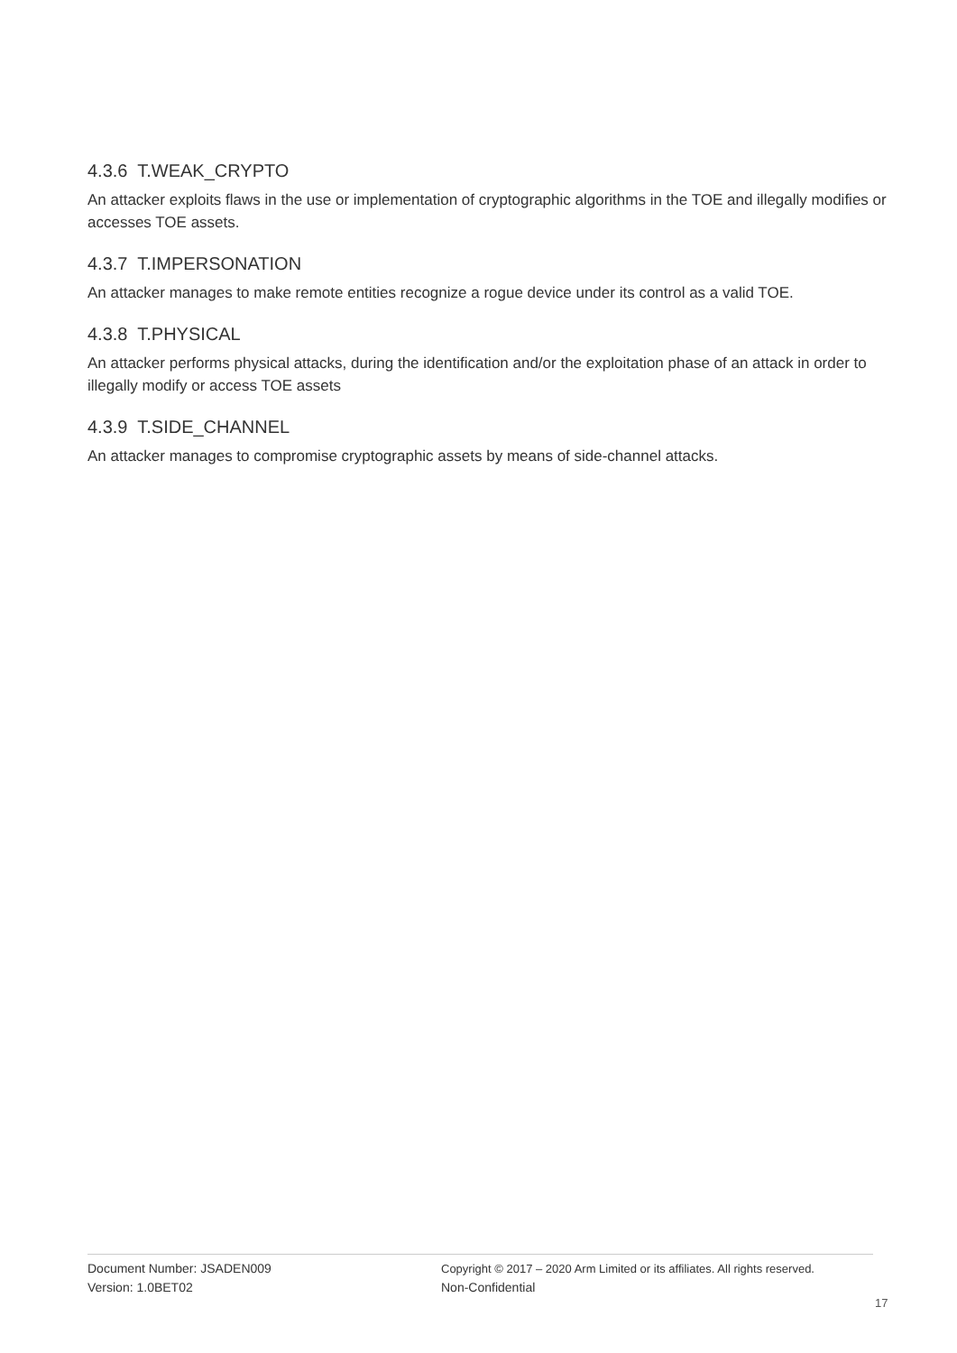4.3.6 T.WEAK_CRYPTO
An attacker exploits flaws in the use or implementation of cryptographic algorithms in the TOE and illegally modifies or accesses TOE assets.
4.3.7 T.IMPERSONATION
An attacker manages to make remote entities recognize a rogue device under its control as a valid TOE.
4.3.8 T.PHYSICAL
An attacker performs physical attacks, during the identification and/or the exploitation phase of an attack in order to illegally modify or access TOE assets
4.3.9 T.SIDE_CHANNEL
An attacker manages to compromise cryptographic assets by means of side-channel attacks.
Document Number: JSADEN009
Version: 1.0BET02
Copyright © 2017 – 2020 Arm Limited or its affiliates. All rights reserved.
Non-Confidential
17